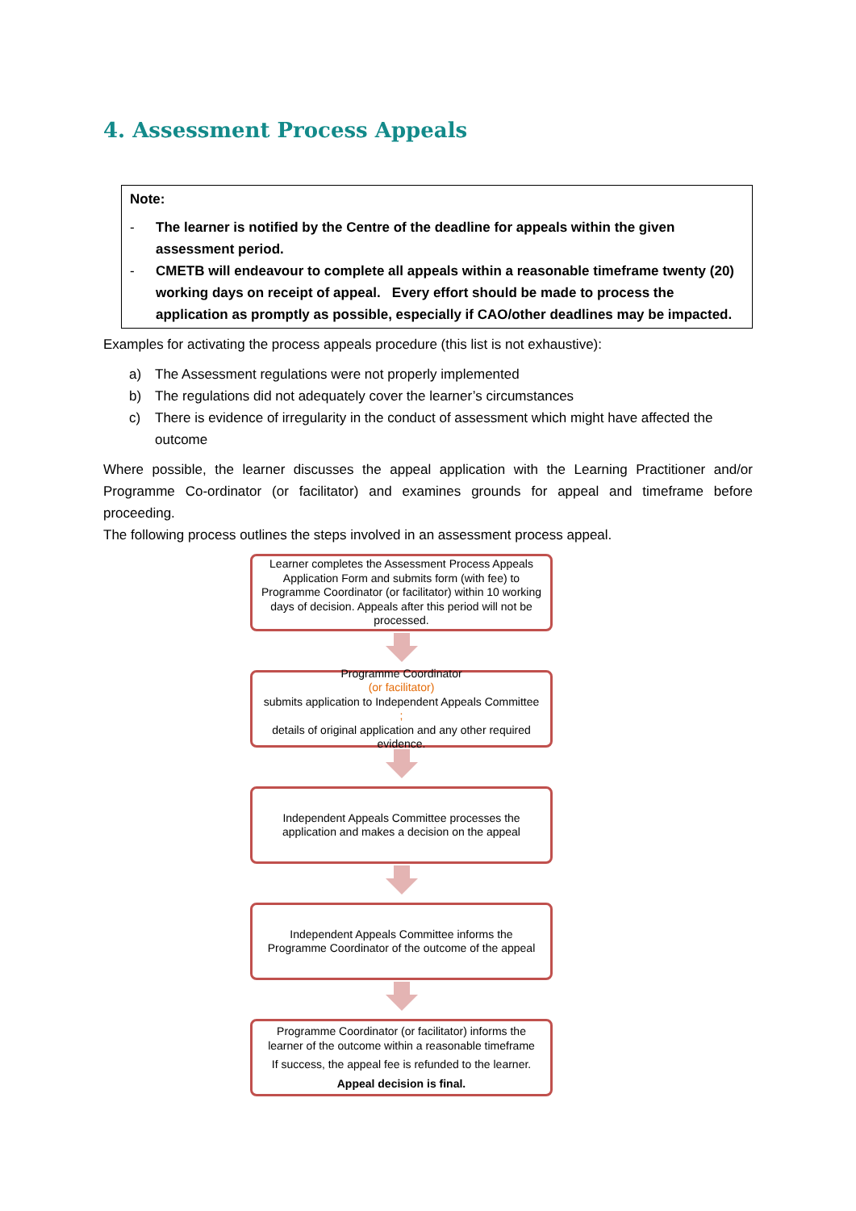4. Assessment Process Appeals
Note:
- The learner is notified by the Centre of the deadline for appeals within the given assessment period.
- CMETB will endeavour to complete all appeals within a reasonable timeframe twenty (20) working days on receipt of appeal. Every effort should be made to process the application as promptly as possible, especially if CAO/other deadlines may be impacted.
Examples for activating the process appeals procedure (this list is not exhaustive):
a) The Assessment regulations were not properly implemented
b) The regulations did not adequately cover the learner’s circumstances
c) There is evidence of irregularity in the conduct of assessment which might have affected the outcome
Where possible, the learner discusses the appeal application with the Learning Practitioner and/or Programme Co-ordinator (or facilitator) and examines grounds for appeal and timeframe before proceeding.
The following process outlines the steps involved in an assessment process appeal.
Learner completes the Assessment Process Appeals Application Form and submits form (with fee) to Programme Coordinator (or facilitator) within 10 working days of decision. Appeals after this period will not be processed.
Programme Coordinator
(or facilitator)
submits application to Independent Appeals Committee;
details of original application and any other required evidence.
Independent Appeals Committee processes the application and makes a decision on the appeal
Independent Appeals Committee informs the Programme Coordinator of the outcome of the appeal
Programme Coordinator (or facilitator) informs the learner of the outcome within a reasonable timeframe
If success, the appeal fee is refunded to the learner.
Appeal decision is final.